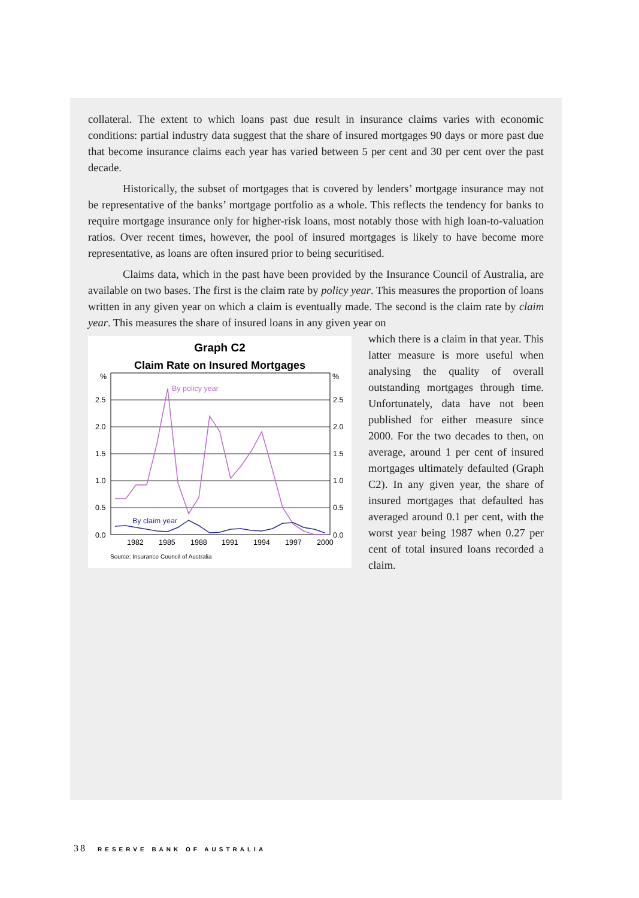collateral. The extent to which loans past due result in insurance claims varies with economic conditions: partial industry data suggest that the share of insured mortgages 90 days or more past due that become insurance claims each year has varied between 5 per cent and 30 per cent over the past decade.
Historically, the subset of mortgages that is covered by lenders’ mortgage insurance may not be representative of the banks’ mortgage portfolio as a whole. This reflects the tendency for banks to require mortgage insurance only for higher-risk loans, most notably those with high loan-to-valuation ratios. Over recent times, however, the pool of insured mortgages is likely to have become more representative, as loans are often insured prior to being securitised.
Claims data, which in the past have been provided by the Insurance Council of Australia, are available on two bases. The first is the claim rate by policy year. This measures the proportion of loans written in any given year on which a claim is eventually made. The second is the claim rate by claim year. This measures the share of insured loans in any given year on
Graph C2
Claim Rate on Insured Mortgages
%
%
2.5
2.0
1.5
1.0
0.5
0.0
2.5
2.0
1.5
1.0
0.5
0.0
1982
1985
1988
1991
1994
1997
2000
By policy year
By claim year
Source: Insurance Council of Australia
which there is a claim in that year. This latter measure is more useful when analysing the quality of overall outstanding mortgages through time. Unfortunately, data have not been published for either measure since 2000. For the two decades to then, on average, around 1 per cent of insured mortgages ultimately defaulted (Graph C2). In any given year, the share of insured mortgages that defaulted has averaged around 0.1 per cent, with the worst year being 1987 when 0.27 per cent of total insured loans recorded a claim.
38 RESERVE BANK OF AUSTRALIA